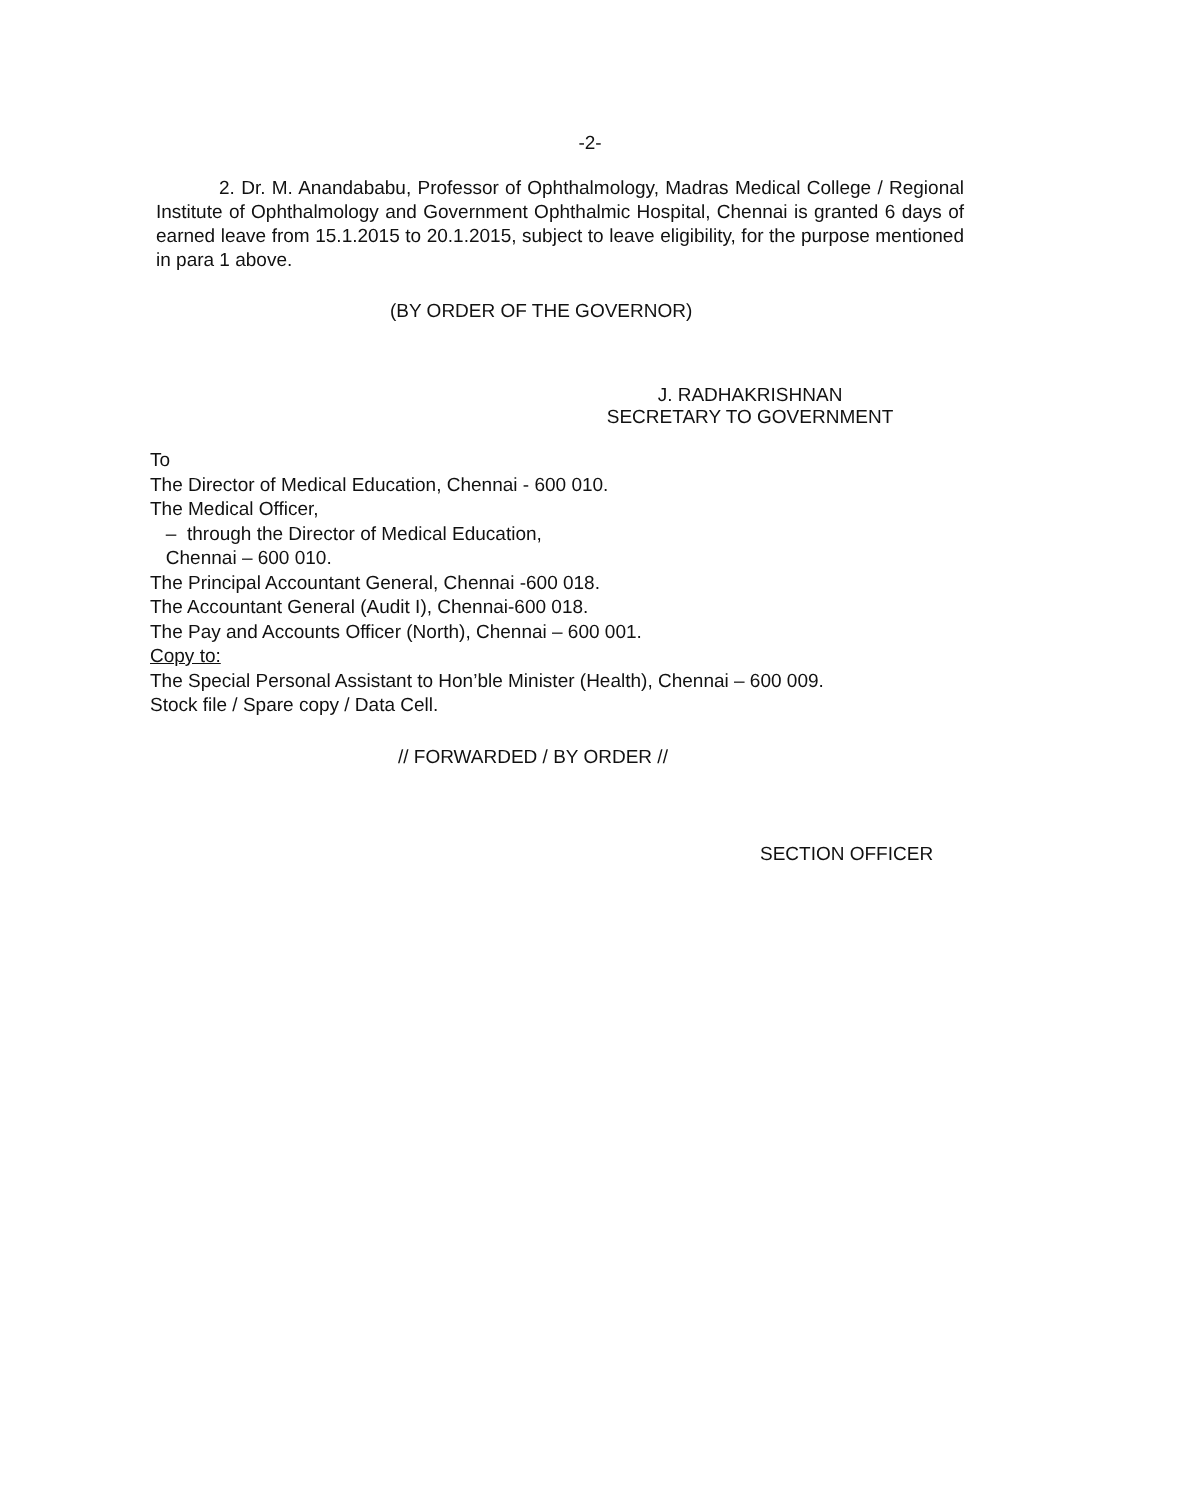-2-
2. Dr. M. Anandababu, Professor of Ophthalmology, Madras Medical College / Regional Institute of Ophthalmology and Government Ophthalmic Hospital, Chennai is granted 6 days of earned leave from 15.1.2015 to 20.1.2015, subject to leave eligibility, for the purpose mentioned in para 1 above.
(BY ORDER OF THE GOVERNOR)
J. RADHAKRISHNAN
SECRETARY TO GOVERNMENT
To
The Director of Medical Education, Chennai - 600 010.
The Medical Officer,
– through the Director of Medical Education,
Chennai – 600 010.
The Principal Accountant General, Chennai -600 018.
The Accountant General (Audit I), Chennai-600 018.
The Pay and Accounts Officer (North), Chennai – 600 001.
Copy to:
The Special Personal Assistant to Hon’ble Minister (Health), Chennai – 600 009.
Stock file / Spare copy / Data Cell.
// FORWARDED / BY ORDER //
SECTION OFFICER